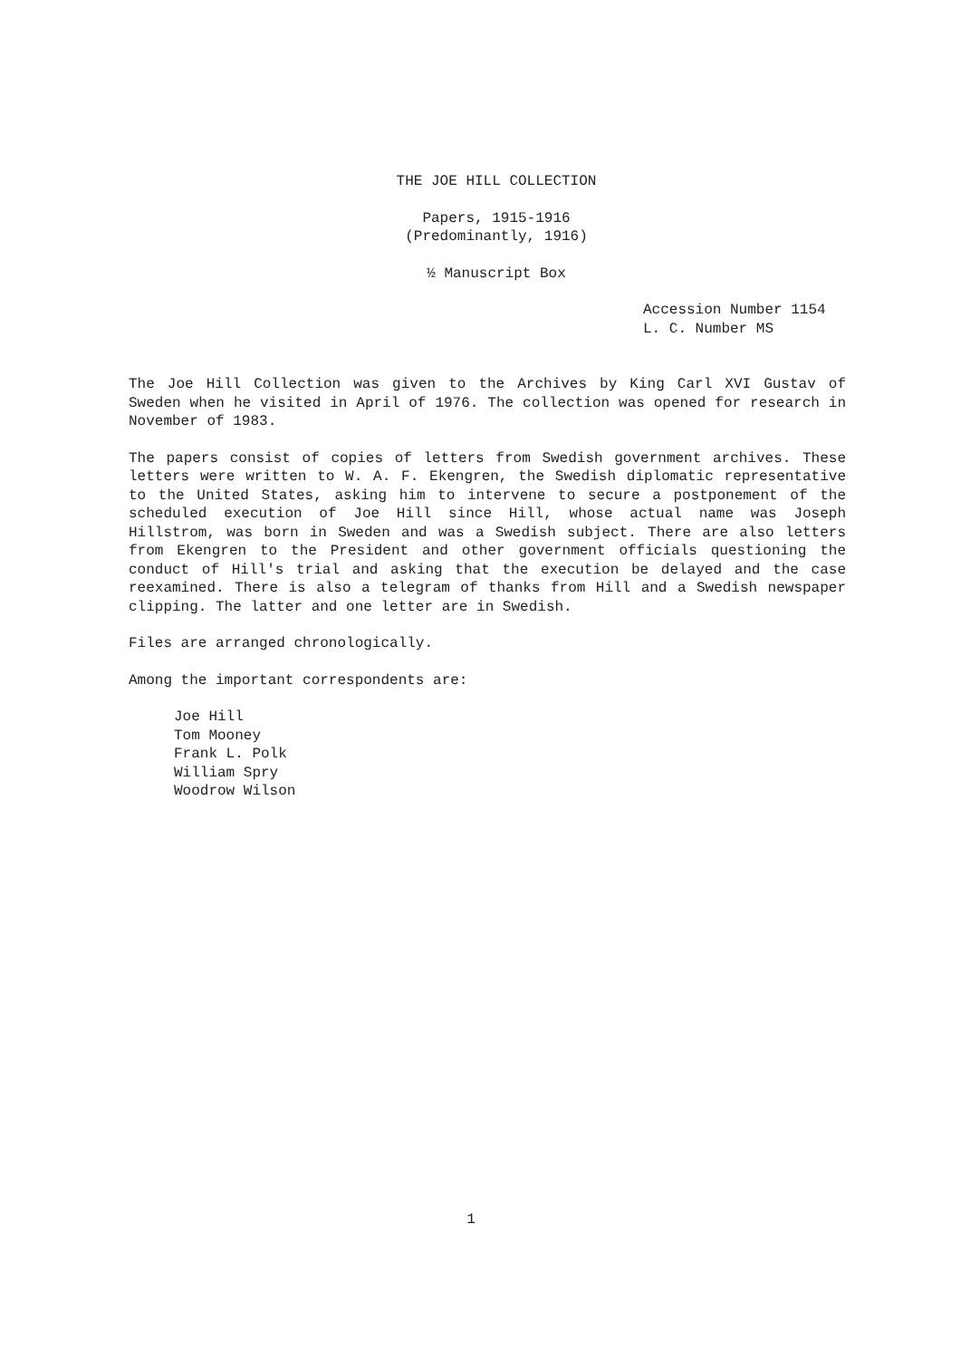THE JOE HILL COLLECTION
Papers, 1915-1916
(Predominantly, 1916)
½ Manuscript Box
Accession Number 1154
L. C. Number MS
The Joe Hill Collection was given to the Archives by King Carl XVI Gustav of Sweden when he visited in April of 1976. The collection was opened for research in November of 1983.
The papers consist of copies of letters from Swedish government archives. These letters were written to W. A. F. Ekengren, the Swedish diplomatic representative to the United States, asking him to intervene to secure a postponement of the scheduled execution of Joe Hill since Hill, whose actual name was Joseph Hillstrom, was born in Sweden and was a Swedish subject. There are also letters from Ekengren to the President and other government officials questioning the conduct of Hill's trial and asking that the execution be delayed and the case reexamined. There is also a telegram of thanks from Hill and a Swedish newspaper clipping. The latter and one letter are in Swedish.
Files are arranged chronologically.
Among the important correspondents are:
Joe Hill
Tom Mooney
Frank L. Polk
William Spry
Woodrow Wilson
1